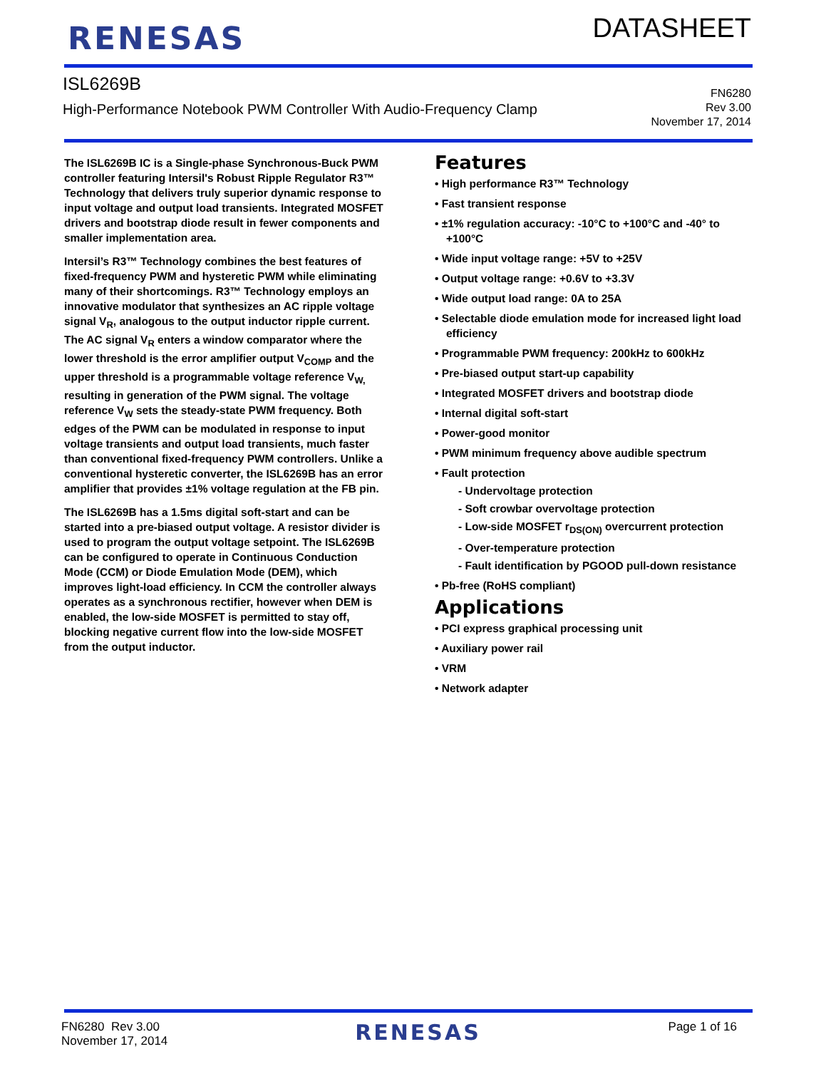RENESAS
DATASHEET
ISL6269B
High-Performance Notebook PWM Controller With Audio-Frequency Clamp
FN6280
Rev 3.00
November 17, 2014
The ISL6269B IC is a Single-phase Synchronous-Buck PWM controller featuring Intersil's Robust Ripple Regulator R3™ Technology that delivers truly superior dynamic response to input voltage and output load transients. Integrated MOSFET drivers and bootstrap diode result in fewer components and smaller implementation area.
Intersil’s R3™ Technology combines the best features of fixed-frequency PWM and hysteretic PWM while eliminating many of their shortcomings. R3™ Technology employs an innovative modulator that synthesizes an AC ripple voltage signal V<sub>R</sub>, analogous to the output inductor ripple current. The AC signal V<sub>R</sub> enters a window comparator where the lower threshold is the error amplifier output V<sub>COMP</sub> and the upper threshold is a programmable voltage reference V<sub>W,</sub> resulting in generation of the PWM signal. The voltage reference V<sub>W</sub> sets the steady-state PWM frequency. Both edges of the PWM can be modulated in response to input voltage transients and output load transients, much faster than conventional fixed-frequency PWM controllers. Unlike a conventional hysteretic converter, the ISL6269B has an error amplifier that provides ±1% voltage regulation at the FB pin.
The ISL6269B has a 1.5ms digital soft-start and can be started into a pre-biased output voltage. A resistor divider is used to program the output voltage setpoint. The ISL6269B can be configured to operate in Continuous Conduction Mode (CCM) or Diode Emulation Mode (DEM), which improves light-load efficiency. In CCM the controller always operates as a synchronous rectifier, however when DEM is enabled, the low-side MOSFET is permitted to stay off, blocking negative current flow into the low-side MOSFET from the output inductor.
Features
• High performance R3™ Technology
• Fast transient response
• ±1% regulation accuracy: -10°C to +100°C and -40° to +100°C
• Wide input voltage range: +5V to +25V
• Output voltage range: +0.6V to +3.3V
• Wide output load range: 0A to 25A
• Selectable diode emulation mode for increased light load efficiency
• Programmable PWM frequency: 200kHz to 600kHz
• Pre-biased output start-up capability
• Integrated MOSFET drivers and bootstrap diode
• Internal digital soft-start
• Power-good monitor
• PWM minimum frequency above audible spectrum
• Fault protection
- Undervoltage protection
- Soft crowbar overvoltage protection
- Low-side MOSFET r<sub>DS(ON)</sub> overcurrent protection
- Over-temperature protection
- Fault identification by PGOOD pull-down resistance
• Pb-free (RoHS compliant)
Applications
• PCI express graphical processing unit
• Auxiliary power rail
• VRM
• Network adapter
FN6280 Rev 3.00
November 17, 2014
RENESAS
Page 1 of 16